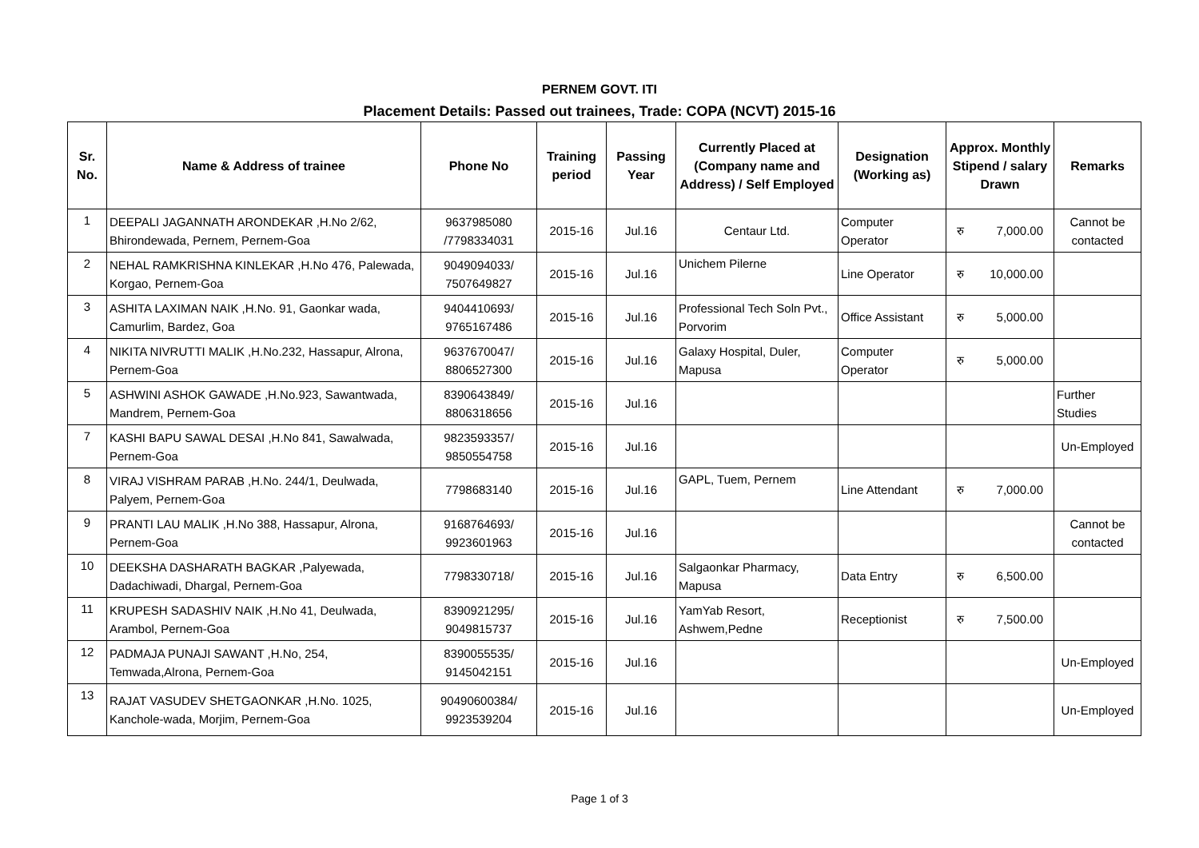PERNEM GOVT. ITI
Placement Details: Passed out trainees, Trade: COPA (NCVT) 2015-16
| Sr. No. | Name & Address of trainee | Phone No | Training period | Passing Year | Currently Placed at (Company name and Address) / Self Employed | Designation (Working as) | Approx. Monthly Stipend / salary Drawn | Remarks |
| --- | --- | --- | --- | --- | --- | --- | --- | --- |
| 1 | DEEPALI JAGANNATH ARONDEKAR ,H.No 2/62, Bhirondewada, Pernem, Pernem-Goa | 9637985080 /7798334031 | 2015-16 | Jul.16 | Centaur Ltd. | Computer Operator | रु 7,000.00 | Cannot be contacted |
| 2 | NEHAL RAMKRISHNA KINLEKAR ,H.No 476, Palewada, Korgao, Pernem-Goa | 9049094033/ 7507649827 | 2015-16 | Jul.16 | Unichem Pilerne | Line Operator | रु 10,000.00 | |
| 3 | ASHITA LAXIMAN NAIK ,H.No. 91, Gaonkar wada, Camurlim, Bardez, Goa | 9404410693/ 9765167486 | 2015-16 | Jul.16 | Professional Tech Soln Pvt., Porvorim | Office Assistant | रु 5,000.00 | |
| 4 | NIKITA NIVRUTTI MALIK ,H.No.232, Hassapur, Alrona, Pernem-Goa | 9637670047/ 8806527300 | 2015-16 | Jul.16 | Galaxy Hospital, Duler, Mapusa | Computer Operator | रु 5,000.00 | |
| 5 | ASHWINI ASHOK GAWADE ,H.No.923, Sawantwada, Mandrem, Pernem-Goa | 8390643849/ 8806318656 | 2015-16 | Jul.16 | | | | Further Studies |
| 7 | KASHI BAPU SAWAL DESAI ,H.No 841, Sawalwada, Pernem-Goa | 9823593357/ 9850554758 | 2015-16 | Jul.16 | | | | Un-Employed |
| 8 | VIRAJ VISHRAM PARAB ,H.No. 244/1, Deulwada, Palyem, Pernem-Goa | 7798683140 | 2015-16 | Jul.16 | GAPL, Tuem, Pernem | Line Attendant | रु 7,000.00 | |
| 9 | PRANTI LAU MALIK ,H.No 388, Hassapur, Alrona, Pernem-Goa | 9168764693/ 9923601963 | 2015-16 | Jul.16 | | | | Cannot be contacted |
| 10 | DEEKSHA DASHARATH BAGKAR ,Palyewada, Dadachiwadi, Dhargal, Pernem-Goa | 7798330718/ | 2015-16 | Jul.16 | Salgaonkar Pharmacy, Mapusa | Data Entry | रु 6,500.00 | |
| 11 | KRUPESH SADASHIV NAIK ,H.No 41, Deulwada, Arambol, Pernem-Goa | 8390921295/ 9049815737 | 2015-16 | Jul.16 | YamYab Resort, Ashwem,Pedne | Receptionist | रु 7,500.00 | |
| 12 | PADMAJA PUNAJI SAWANT ,H.No, 254, Temwada,Alrona, Pernem-Goa | 8390055535/ 9145042151 | 2015-16 | Jul.16 | | | | Un-Employed |
| 13 | RAJAT VASUDEV SHETGAONKAR ,H.No. 1025, Kanchole-wada, Morjim, Pernem-Goa | 90490600384/ 9923539204 | 2015-16 | Jul.16 | | | | Un-Employed |
Page 1 of 3